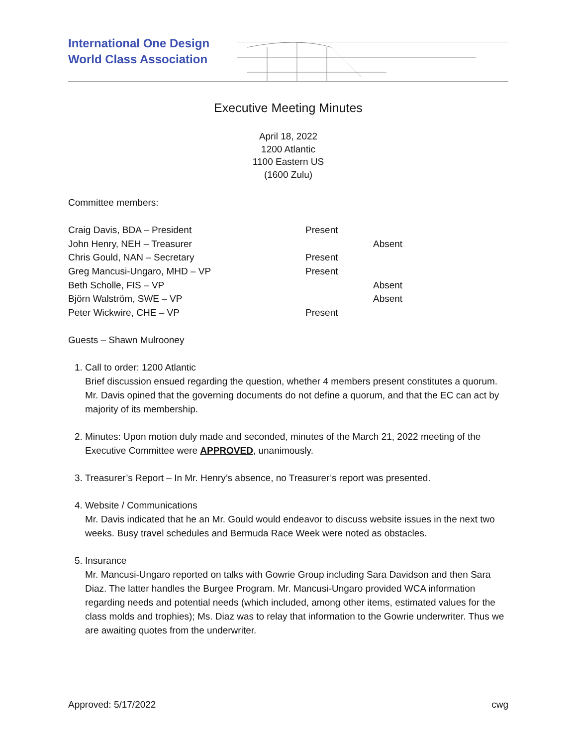International One Design
World Class Association
Executive Meeting Minutes
April 18, 2022
1200 Atlantic
1100 Eastern US
(1600 Zulu)
Committee members:
| Craig Davis, BDA – President | Present | |
| John Henry, NEH – Treasurer | | Absent |
| Chris Gould, NAN – Secretary | Present | |
| Greg Mancusi-Ungaro, MHD – VP | Present | |
| Beth Scholle, FIS – VP | | Absent |
| Björn Walström, SWE – VP | | Absent |
| Peter Wickwire, CHE – VP | Present | |
Guests – Shawn Mulrooney
1. Call to order: 1200 Atlantic
Brief discussion ensued regarding the question, whether 4 members present constitutes a quorum. Mr. Davis opined that the governing documents do not define a quorum, and that the EC can act by majority of its membership.
2. Minutes: Upon motion duly made and seconded, minutes of the March 21, 2022 meeting of the Executive Committee were APPROVED, unanimously.
3. Treasurer’s Report – In Mr. Henry’s absence, no Treasurer’s report was presented.
4. Website / Communications
Mr. Davis indicated that he an Mr. Gould would endeavor to discuss website issues in the next two weeks. Busy travel schedules and Bermuda Race Week were noted as obstacles.
5. Insurance
Mr. Mancusi-Ungaro reported on talks with Gowrie Group including Sara Davidson and then Sara Diaz. The latter handles the Burgee Program. Mr. Mancusi-Ungaro provided WCA information regarding needs and potential needs (which included, among other items, estimated values for the class molds and trophies); Ms. Diaz was to relay that information to the Gowrie underwriter. Thus we are awaiting quotes from the underwriter.
Approved: 5/17/2022 cwg